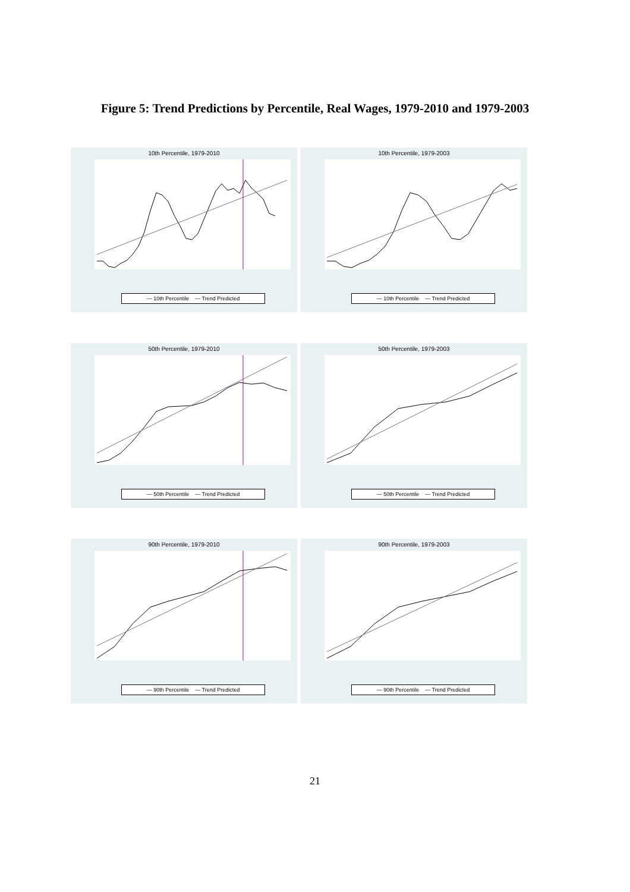Figure 5: Trend Predictions by Percentile, Real Wages, 1979-2010 and 1979-2003
10th Percentile, 1979-2010
— 10th Percentile — Trend Predicted
10th Percentile, 1979-2003
— 10th Percentile — Trend Predicted
50th Percentile, 1979-2010
— 50th Percentile — Trend Predicted
50th Percentile, 1979-2003
— 50th Percentile — Trend Predicted
90th Percentile, 1979-2010
— 90th Percentile — Trend Predicted
90th Percentile, 1979-2003
— 90th Percentile — Trend Predicted
21